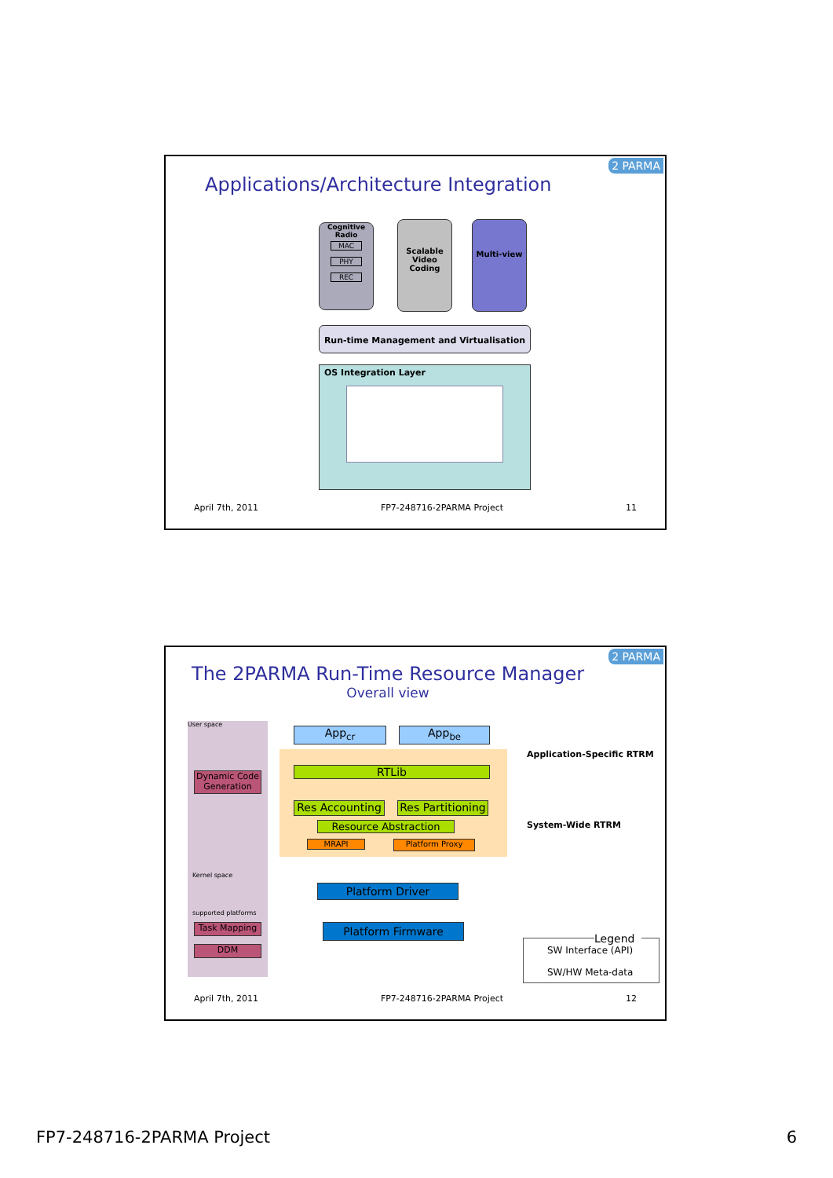2 PARMA
Applications/Architecture Integration
Cognitive Radio
MAC
PHY
REC
Scalable Video Coding
Multi-view
Run-time Management and Virtualisation
OS Integration Layer
April 7th, 2011 FP7-248716-2PARMA Project 11
2 PARMA
The 2PARMA Run-Time Resource Manager
Overall view
User space
App<sub>cr</sub> App<sub>be</sub>
RTLib
Dynamic Code Generation
Res Accounting
Res Partitioning
Resource Abstraction
MRAPI Platform Proxy
Kernel space
Platform Driver
supported platforms
Platform Firmware
Task Mapping
DDM
Application-Specific RTRM
System-Wide RTRM
Legend
SW Interface (API)
SW/HW Meta-data
April 7th, 2011 FP7-248716-2PARMA Project 12
FP7-248716-2PARMA Project 6